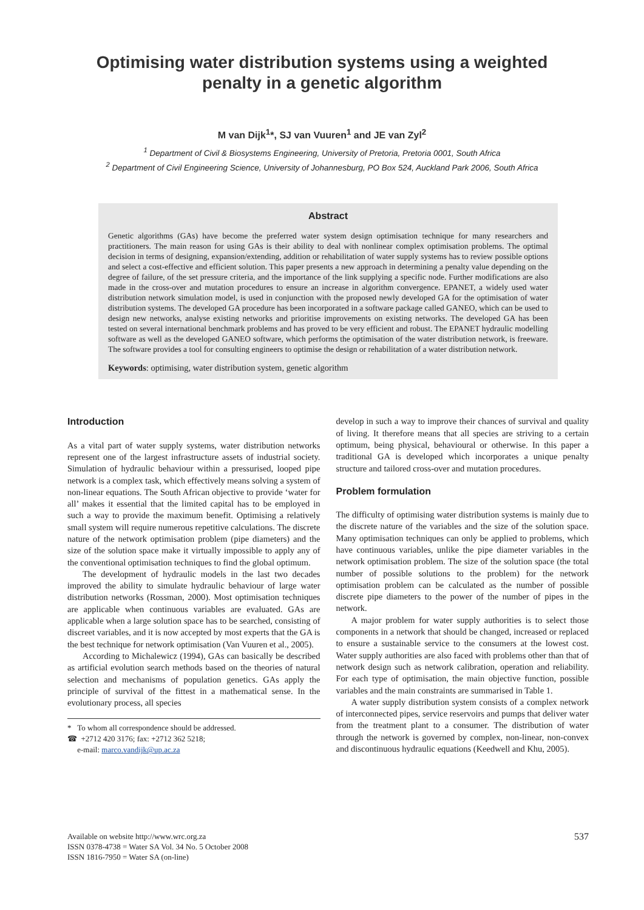Optimising water distribution systems using a weighted
penalty in a genetic algorithm
M van Dijk<sup>1</sup>*, SJ van Vuuren<sup>1</sup> and JE van Zyl<sup>2</sup>
<sup>1</sup> Department of Civil & Biosystems Engineering, University of Pretoria, Pretoria 0001, South Africa
<sup>2</sup> Department of Civil Engineering Science, University of Johannesburg, PO Box 524, Auckland Park 2006, South Africa
Abstract
Genetic algorithms (GAs) have become the preferred water system design optimisation technique for many researchers and practitioners. The main reason for using GAs is their ability to deal with nonlinear complex optimisation problems. The optimal decision in terms of designing, expansion/extending, addition or rehabilitation of water supply systems has to review possible options and select a cost-effective and efficient solution. This paper presents a new approach in determining a penalty value depending on the degree of failure, of the set pressure criteria, and the importance of the link supplying a specific node. Further modifications are also made in the cross-over and mutation procedures to ensure an increase in algorithm convergence. EPANET, a widely used water distribution network simulation model, is used in conjunction with the proposed newly developed GA for the optimisation of water distribution systems. The developed GA procedure has been incorporated in a software package called GANEO, which can be used to design new networks, analyse existing networks and prioritise improvements on existing networks. The developed GA has been tested on several international benchmark problems and has proved to be very efficient and robust. The EPANET hydraulic modelling software as well as the developed GANEO software, which performs the optimisation of the water distribution network, is freeware. The software provides a tool for consulting engineers to optimise the design or rehabilitation of a water distribution network.
Keywords: optimising, water distribution system, genetic algorithm
Introduction
As a vital part of water supply systems, water distribution networks represent one of the largest infrastructure assets of industrial society. Simulation of hydraulic behaviour within a pressurised, looped pipe network is a complex task, which effectively means solving a system of non-linear equations. The South African objective to provide ‘water for all’ makes it essential that the limited capital has to be employed in such a way to provide the maximum benefit. Optimising a relatively small system will require numerous repetitive calculations. The discrete nature of the network optimisation problem (pipe diameters) and the size of the solution space make it virtually impossible to apply any of the conventional optimisation techniques to find the global optimum.
The development of hydraulic models in the last two decades improved the ability to simulate hydraulic behaviour of large water distribution networks (Rossman, 2000). Most optimisation techniques are applicable when continuous variables are evaluated. GAs are applicable when a large solution space has to be searched, consisting of discreet variables, and it is now accepted by most experts that the GA is the best technique for network optimisation (Van Vuuren et al., 2005).
According to Michalewicz (1994), GAs can basically be described as artificial evolution search methods based on the theories of natural selection and mechanisms of population genetics. GAs apply the principle of survival of the fittest in a mathematical sense. In the evolutionary process, all species
* To whom all correspondence should be addressed.
☎ +2712 420 3176; fax: +2712 362 5218;
e-mail: marco.vandijk@up.ac.za
develop in such a way to improve their chances of survival and quality of living. It therefore means that all species are striving to a certain optimum, being physical, behavioural or otherwise. In this paper a traditional GA is developed which incorporates a unique penalty structure and tailored cross-over and mutation procedures.
Problem formulation
The difficulty of optimising water distribution systems is mainly due to the discrete nature of the variables and the size of the solution space. Many optimisation techniques can only be applied to problems, which have continuous variables, unlike the pipe diameter variables in the network optimisation problem. The size of the solution space (the total number of possible solutions to the problem) for the network optimisation problem can be calculated as the number of possible discrete pipe diameters to the power of the number of pipes in the network.
A major problem for water supply authorities is to select those components in a network that should be changed, increased or replaced to ensure a sustainable service to the consumers at the lowest cost. Water supply authorities are also faced with problems other than that of network design such as network calibration, operation and reliability. For each type of optimisation, the main objective function, possible variables and the main constraints are summarised in Table 1.
A water supply distribution system consists of a complex network of interconnected pipes, service reservoirs and pumps that deliver water from the treatment plant to a consumer. The distribution of water through the network is governed by complex, non-linear, non-convex and discontinuous hydraulic equations (Keedwell and Khu, 2005).
Available on website http://www.wrc.org.za
ISSN 0378-4738 = Water SA Vol. 34 No. 5 October 2008
ISSN 1816-7950 = Water SA (on-line)
537